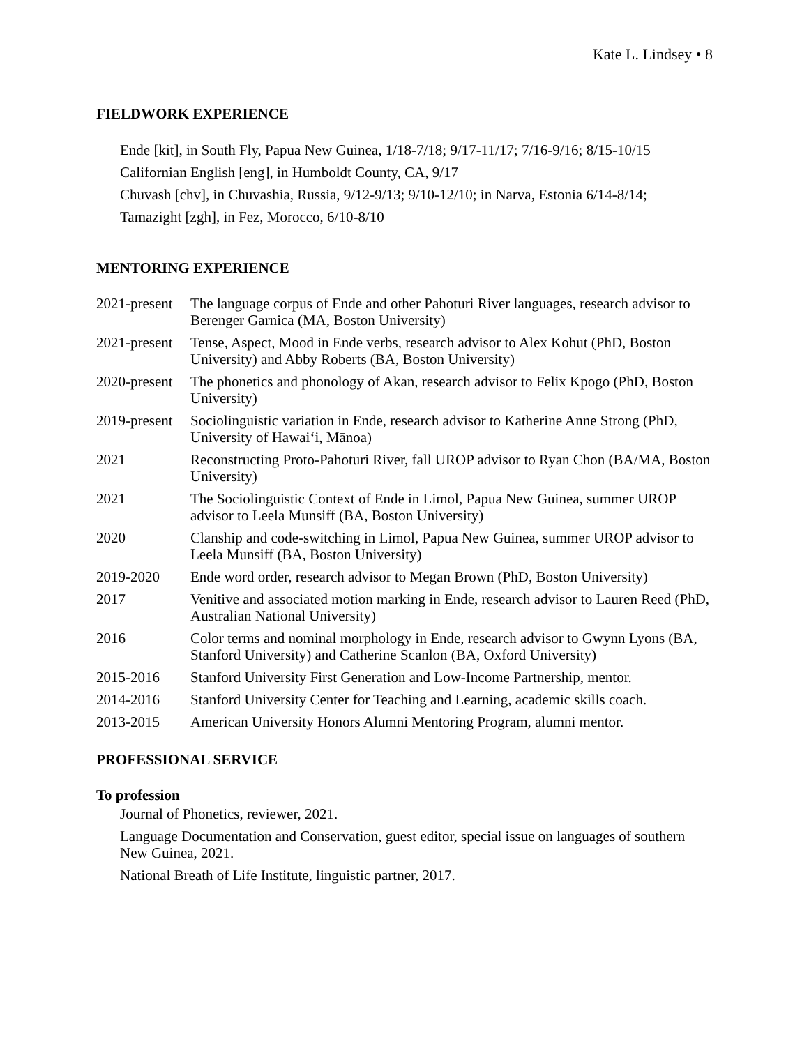Kate L. Lindsey • 8
FIELDWORK EXPERIENCE
Ende [kit], in South Fly, Papua New Guinea, 1/18-7/18; 9/17-11/17; 7/16-9/16; 8/15-10/15
Californian English [eng], in Humboldt County, CA, 9/17
Chuvash [chv], in Chuvashia, Russia, 9/12-9/13; 9/10-12/10; in Narva, Estonia 6/14-8/14;
Tamazight [zgh], in Fez, Morocco, 6/10-8/10
MENTORING EXPERIENCE
2021-present
The language corpus of Ende and other Pahoturi River languages, research advisor to Berenger Garnica (MA, Boston University)
2021-present
Tense, Aspect, Mood in Ende verbs, research advisor to Alex Kohut (PhD, Boston University) and Abby Roberts (BA, Boston University)
2020-present
The phonetics and phonology of Akan, research advisor to Felix Kpogo (PhD, Boston University)
2019-present
Sociolinguistic variation in Ende, research advisor to Katherine Anne Strong (PhD, University of Hawai‘i, Mānoa)
2021 Reconstructing Proto-Pahoturi River, fall UROP advisor to Ryan Chon (BA/MA, Boston University)
2021 The Sociolinguistic Context of Ende in Limol, Papua New Guinea, summer UROP advisor to Leela Munsiff (BA, Boston University)
2020 Clanship and code-switching in Limol, Papua New Guinea, summer UROP advisor to Leela Munsiff (BA, Boston University)
2019-2020 Ende word order, research advisor to Megan Brown (PhD, Boston University)
2017 Venitive and associated motion marking in Ende, research advisor to Lauren Reed (PhD, Australian National University)
2016 Color terms and nominal morphology in Ende, research advisor to Gwynn Lyons (BA, Stanford University) and Catherine Scanlon (BA, Oxford University)
2015-2016 Stanford University First Generation and Low-Income Partnership, mentor.
2014-2016 Stanford University Center for Teaching and Learning, academic skills coach.
2013-2015 American University Honors Alumni Mentoring Program, alumni mentor.
PROFESSIONAL SERVICE
To profession
Journal of Phonetics, reviewer, 2021.
Language Documentation and Conservation, guest editor, special issue on languages of southern New Guinea, 2021.
National Breath of Life Institute, linguistic partner, 2017.